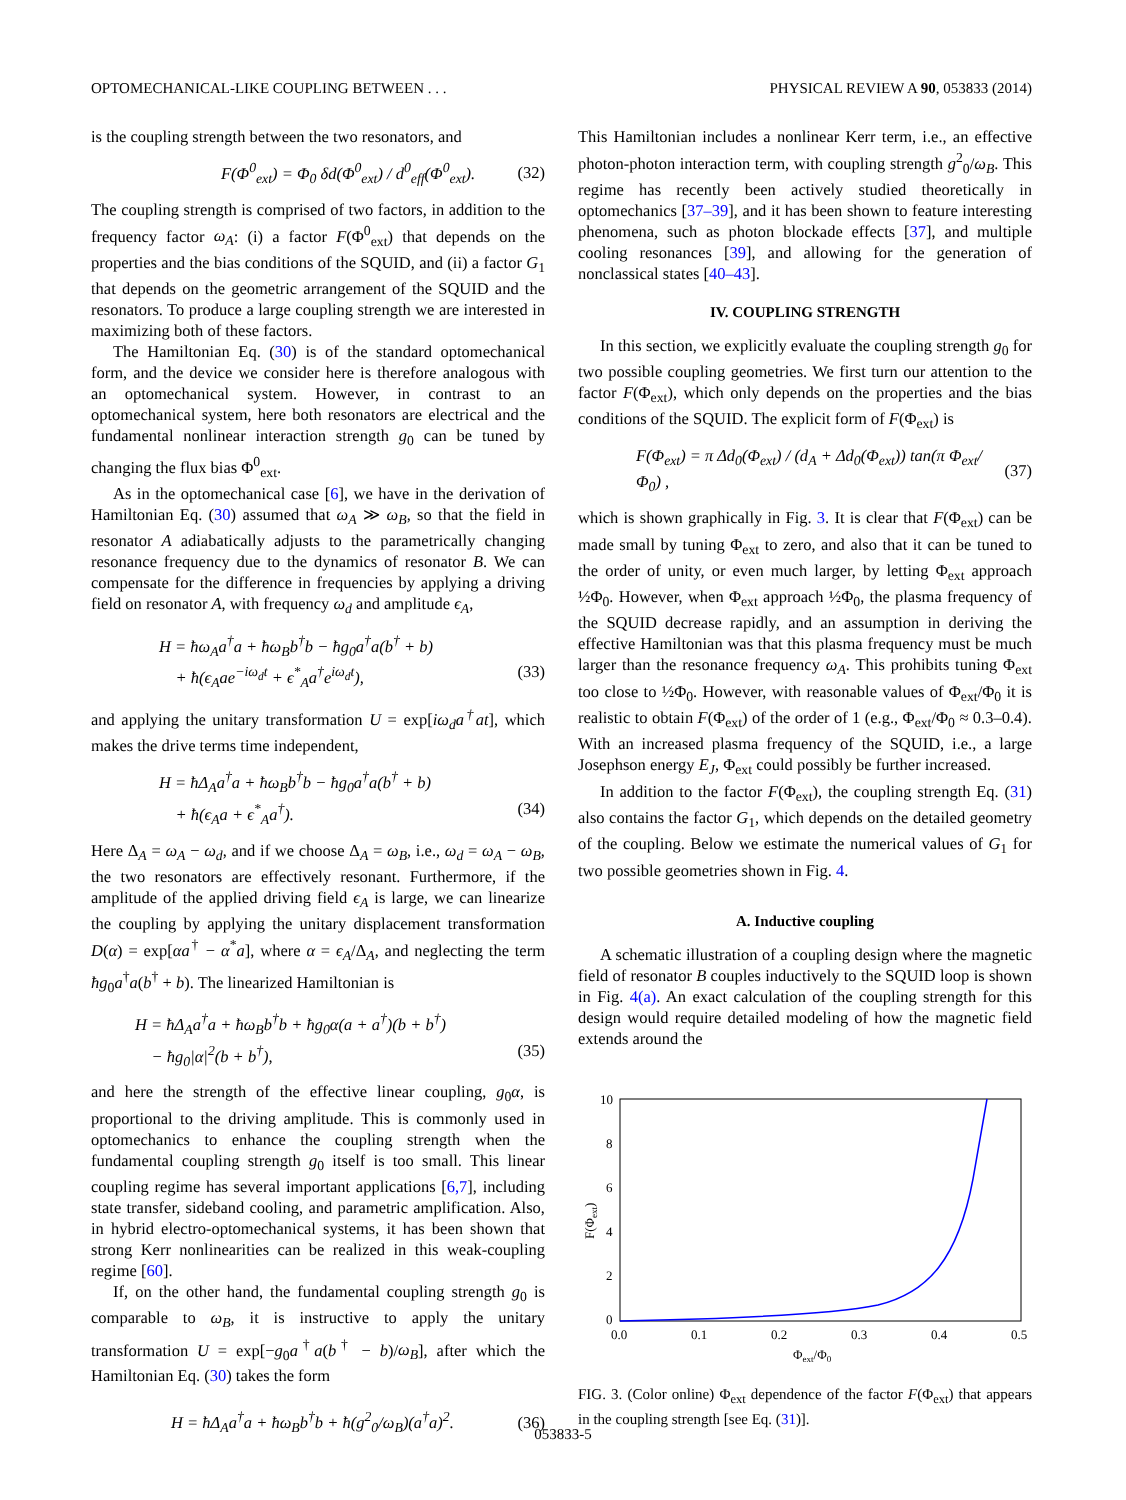OPTOMECHANICAL-LIKE COUPLING BETWEEN . . . PHYSICAL REVIEW A 90, 053833 (2014)
is the coupling strength between the two resonators, and
F(Φ<sup>0</sup><sub>ext</sub>) = Φ<sub>0</sub> δd(Φ<sup>0</sup><sub>ext</sub>) / d<sup>0</sup><sub>eff</sub>(Φ<sup>0</sup><sub>ext</sub>). (32)
The coupling strength is comprised of two factors, in addition to the frequency factor ω<sub>A</sub>: (i) a factor F(Φ<sup>0</sup><sub>ext</sub>) that depends on the properties and the bias conditions of the SQUID, and (ii) a factor G<sub>1</sub> that depends on the geometric arrangement of the SQUID and the resonators. To produce a large coupling strength we are interested in maximizing both of these factors.
The Hamiltonian Eq. (30) is of the standard optomechanical form, and the device we consider here is therefore analogous with an optomechanical system. However, in contrast to an optomechanical system, here both resonators are electrical and the fundamental nonlinear interaction strength g<sub>0</sub> can be tuned by changing the flux bias Φ<sup>0</sup><sub>ext</sub>.
As in the optomechanical case [6], we have in the derivation of Hamiltonian Eq. (30) assumed that ω<sub>A</sub> ≫ ω<sub>B</sub>, so that the field in resonator A adiabatically adjusts to the parametrically changing resonance frequency due to the dynamics of resonator B. We can compensate for the difference in frequencies by applying a driving field on resonator A, with frequency ω<sub>d</sub> and amplitude ϵ<sub>A</sub>,
H = ħω<sub>A</sub>a<sup>†</sup>a + ħω<sub>B</sub>b<sup>†</sup>b − ħg<sub>0</sub>a<sup>†</sup>a(b<sup>†</sup> + b)
+ ħ(ϵ<sub>A</sub>ae<sup>−iω<sub>d</sub>t</sup> + ϵ<sup>*</sup><sub>A</sub>a<sup>†</sup>e<sup>iω<sub>d</sub>t</sup>),
(33)
and applying the unitary transformation U = exp[iω<sub>d</sub>a<sup>†</sup>at], which makes the drive terms time independent,
H = ħΔ<sub>A</sub>a<sup>†</sup>a + ħω<sub>B</sub>b<sup>†</sup>b − ħg<sub>0</sub>a<sup>†</sup>a(b<sup>†</sup> + b)
+ ħ(ϵ<sub>A</sub>a + ϵ<sup>*</sup><sub>A</sub>a<sup>†</sup>).
(34)
Here Δ<sub>A</sub> = ω<sub>A</sub> − ω<sub>d</sub>, and if we choose Δ<sub>A</sub> = ω<sub>B</sub>, i.e., ω<sub>d</sub> = ω<sub>A</sub> − ω<sub>B</sub>, the two resonators are effectively resonant. Furthermore, if the amplitude of the applied driving field ϵ<sub>A</sub> is large, we can linearize the coupling by applying the unitary displacement transformation D(α) = exp[αa<sup>†</sup> − α<sup>*</sup>a], where α = ϵ<sub>A</sub>/Δ<sub>A</sub>, and neglecting the term ħg<sub>0</sub>a<sup>†</sup>a(b<sup>†</sup> + b). The linearized Hamiltonian is
H = ħΔ<sub>A</sub>a<sup>†</sup>a + ħω<sub>B</sub>b<sup>†</sup>b + ħg<sub>0</sub>α(a + a<sup>†</sup>)(b + b<sup>†</sup>)
− ħg<sub>0</sub>|α|<sup>2</sup>(b + b<sup>†</sup>),
(35)
and here the strength of the effective linear coupling, g<sub>0</sub>α, is proportional to the driving amplitude. This is commonly used in optomechanics to enhance the coupling strength when the fundamental coupling strength g<sub>0</sub> itself is too small. This linear coupling regime has several important applications [6,7], including state transfer, sideband cooling, and parametric amplification. Also, in hybrid electro-optomechanical systems, it has been shown that strong Kerr nonlinearities can be realized in this weak-coupling regime [60].
If, on the other hand, the fundamental coupling strength g<sub>0</sub> is comparable to ω<sub>B</sub>, it is instructive to apply the unitary transformation U = exp[−g<sub>0</sub>a<sup>†</sup>a(b<sup>†</sup> − b)/ω<sub>B</sub>], after which the Hamiltonian Eq. (30) takes the form
H = ħΔ<sub>A</sub>a<sup>†</sup>a + ħω<sub>B</sub>b<sup>†</sup>b + ħ(g<sup>2</sup><sub>0</sub>/ω<sub>B</sub>)(a<sup>†</sup>a)<sup>2</sup>. (36)
This Hamiltonian includes a nonlinear Kerr term, i.e., an effective photon-photon interaction term, with coupling strength g<sup>2</sup><sub>0</sub>/ω<sub>B</sub>. This regime has recently been actively studied theoretically in optomechanics [37–39], and it has been shown to feature interesting phenomena, such as photon blockade effects [37], and multiple cooling resonances [39], and allowing for the generation of nonclassical states [40–43].
IV. COUPLING STRENGTH
In this section, we explicitly evaluate the coupling strength g<sub>0</sub> for two possible coupling geometries. We first turn our attention to the factor F(Φ<sub>ext</sub>), which only depends on the properties and the bias conditions of the SQUID. The explicit form of F(Φ<sub>ext</sub>) is
F(Φ<sub>ext</sub>) = π Δd<sub>0</sub>(Φ<sub>ext</sub>) / (d<sub>A</sub> + Δd<sub>0</sub>(Φ<sub>ext</sub>)) tan(π Φ<sub>ext</sub>/Φ<sub>0</sub>) , (37)
which is shown graphically in Fig. 3. It is clear that F(Φ<sub>ext</sub>) can be made small by tuning Φ<sub>ext</sub> to zero, and also that it can be tuned to the order of unity, or even much larger, by letting Φ<sub>ext</sub> approach ½Φ<sub>0</sub>. However, when Φ<sub>ext</sub> approach ½Φ<sub>0</sub>, the plasma frequency of the SQUID decrease rapidly, and an assumption in deriving the effective Hamiltonian was that this plasma frequency must be much larger than the resonance frequency ω<sub>A</sub>. This prohibits tuning Φ<sub>ext</sub> too close to ½Φ<sub>0</sub>. However, with reasonable values of Φ<sub>ext</sub>/Φ<sub>0</sub> it is realistic to obtain F(Φ<sub>ext</sub>) of the order of 1 (e.g., Φ<sub>ext</sub>/Φ<sub>0</sub> ≈ 0.3–0.4). With an increased plasma frequency of the SQUID, i.e., a large Josephson energy E<sub>J</sub>, Φ<sub>ext</sub> could possibly be further increased.
In addition to the factor F(Φ<sub>ext</sub>), the coupling strength Eq. (31) also contains the factor G<sub>1</sub>, which depends on the detailed geometry of the coupling. Below we estimate the numerical values of G<sub>1</sub> for two possible geometries shown in Fig. 4.
A. Inductive coupling
A schematic illustration of a coupling design where the magnetic field of resonator B couples inductively to the SQUID loop is shown in Fig. 4(a). An exact calculation of the coupling strength for this design would require detailed modeling of how the magnetic field extends around the
10
8
6
4
2
0
0.0
0.1
0.2
0.3
0.4
0.5
Φext/Φ0
F(Φext)
FIG. 3. (Color online) Φ<sub>ext</sub> dependence of the factor F(Φ<sub>ext</sub>) that appears in the coupling strength [see Eq. (31)].
053833-5